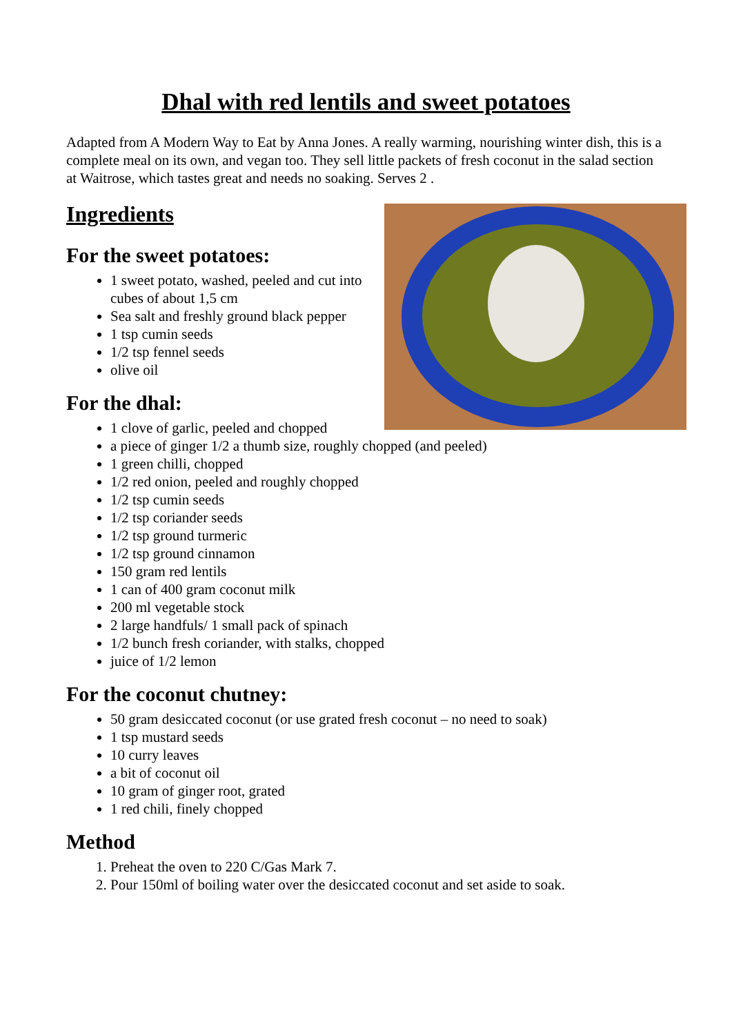Dhal with red lentils and sweet potatoes
Adapted from A Modern Way to Eat by Anna Jones. A really warming, nourishing winter dish, this is a complete meal on its own, and vegan too. They sell little packets of fresh coconut in the salad section at Waitrose, which tastes great and needs no soaking. Serves 2 .
Ingredients
For the sweet potatoes:
1 sweet potato, washed, peeled and cut into cubes of about 1,5 cm
Sea salt and freshly ground black pepper
1 tsp cumin seeds
1/2 tsp fennel seeds
olive oil
For the dhal:
1 clove of garlic, peeled and chopped
a piece of ginger 1/2 a thumb size, roughly chopped (and peeled)
1 green chilli, chopped
1/2 red onion, peeled and roughly chopped
1/2 tsp cumin seeds
1/2 tsp coriander seeds
1/2 tsp ground turmeric
1/2 tsp ground cinnamon
150 gram red lentils
1 can of 400 gram coconut milk
200 ml vegetable stock
2 large handfuls/ 1 small pack of spinach
1/2 bunch fresh coriander, with stalks, chopped
juice of 1/2 lemon
For the coconut chutney:
50 gram desiccated coconut (or use grated fresh coconut – no need to soak)
1 tsp mustard seeds
10 curry leaves
a bit of coconut oil
10 gram of ginger root, grated
1 red chili, finely chopped
Method
1. Preheat the oven to 220 C/Gas Mark 7.
2. Pour 150ml of boiling water over the desiccated coconut and set aside to soak.